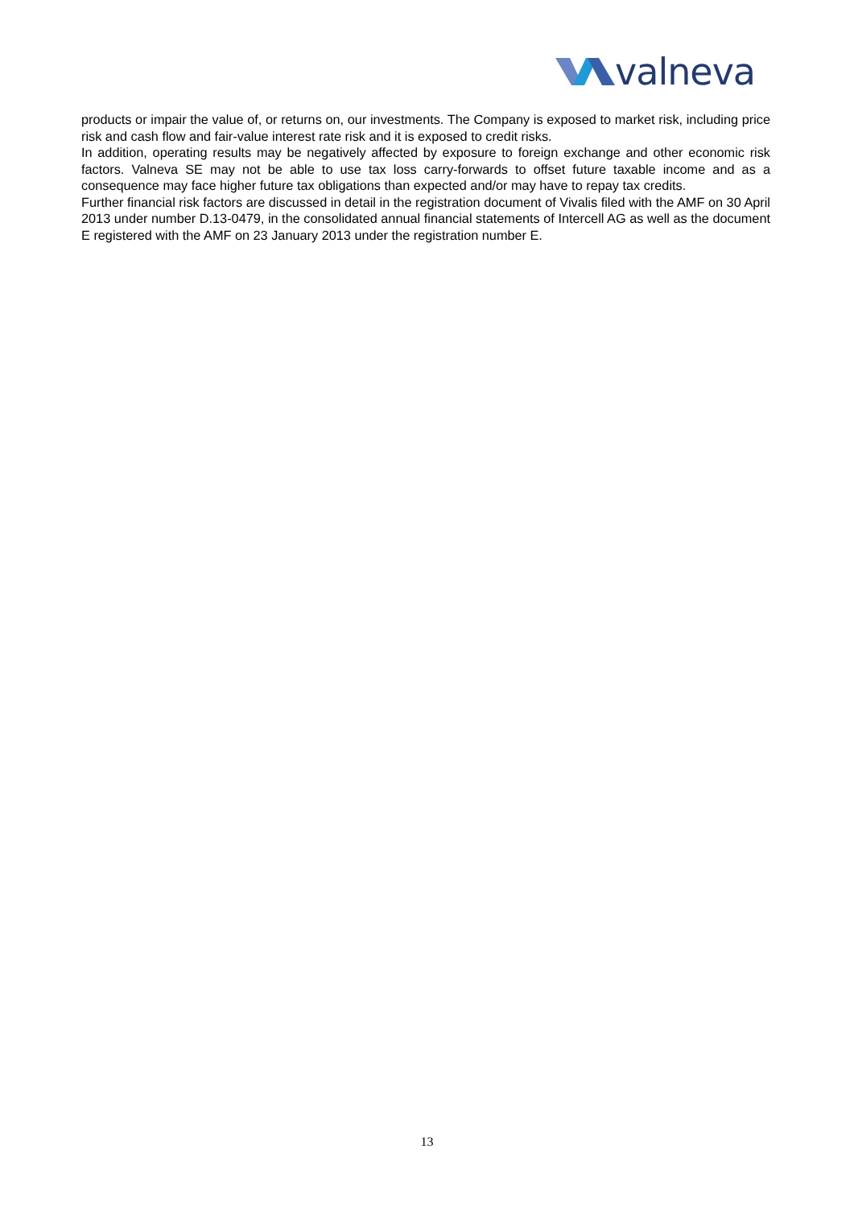valneva
products or impair the value of, or returns on, our investments. The Company is exposed to market risk, including price risk and cash flow and fair-value interest rate risk and it is exposed to credit risks.
In addition, operating results may be negatively affected by exposure to foreign exchange and other economic risk factors. Valneva SE may not be able to use tax loss carry-forwards to offset future taxable income and as a consequence may face higher future tax obligations than expected and/or may have to repay tax credits.
Further financial risk factors are discussed in detail in the registration document of Vivalis filed with the AMF on 30 April 2013 under number D.13-0479, in the consolidated annual financial statements of Intercell AG as well as the document E registered with the AMF on 23 January 2013 under the registration number E.
13